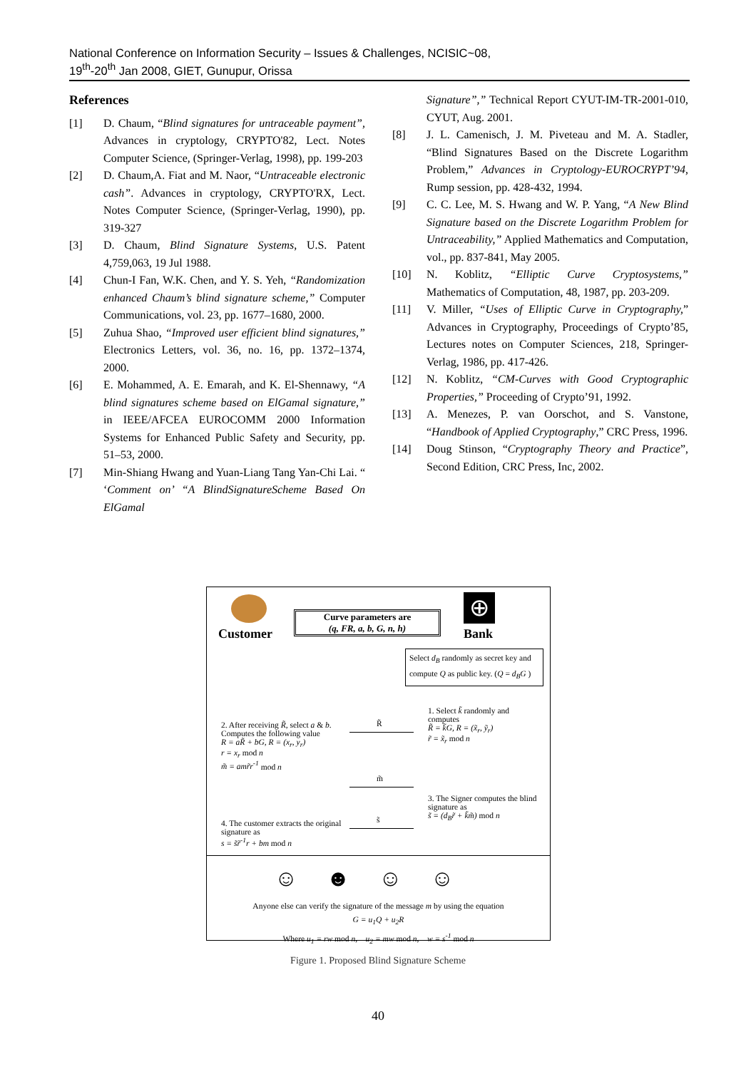National Conference on Information Security – Issues & Challenges, NCISIC~08,
19<sup>th</sup>-20<sup>th</sup> Jan 2008, GIET, Gunupur, Orissa
References
[1] D. Chaum, “Blind signatures for untraceable payment”, Advances in cryptology, CRYPTO'82, Lect. Notes Computer Science, (Springer-Verlag, 1998), pp. 199-203
[2] D. Chaum,A. Fiat and M. Naor, “Untraceable electronic cash”. Advances in cryptology, CRYPTO'RX, Lect. Notes Computer Science, (Springer-Verlag, 1990), pp. 319-327
[3] D. Chaum, Blind Signature Systems, U.S. Patent 4,759,063, 19 Jul 1988.
[4] Chun-I Fan, W.K. Chen, and Y. S. Yeh, “Randomization enhanced Chaum’s blind signature scheme,” Computer Communications, vol. 23, pp. 1677–1680, 2000.
[5] Zuhua Shao, “Improved user efficient blind signatures,” Electronics Letters, vol. 36, no. 16, pp. 1372–1374, 2000.
[6] E. Mohammed, A. E. Emarah, and K. El-Shennawy, “A blind signatures scheme based on ElGamal signature,” in IEEE/AFCEA EUROCOMM 2000 Information Systems for Enhanced Public Safety and Security, pp. 51–53, 2000.
[7] Min-Shiang Hwang and Yuan-Liang Tang Yan-Chi Lai. “ ‘Comment on’ “A BlindSignatureScheme Based On ElGamal
Signature”,” Technical Report CYUT-IM-TR-2001-010, CYUT, Aug. 2001.
[8] J. L. Camenisch, J. M. Piveteau and M. A. Stadler, “Blind Signatures Based on the Discrete Logarithm Problem,” Advances in Cryptology-EUROCRYPT’94, Rump session, pp. 428-432, 1994.
[9] C. C. Lee, M. S. Hwang and W. P. Yang, “A New Blind Signature based on the Discrete Logarithm Problem for Untraceability,” Applied Mathematics and Computation, vol., pp. 837-841, May 2005.
[10] N. Koblitz, “Elliptic Curve Cryptosystems,” Mathematics of Computation, 48, 1987, pp. 203-209.
[11] V. Miller, “Uses of Elliptic Curve in Cryptography,” Advances in Cryptography, Proceedings of Crypto’85, Lectures notes on Computer Sciences, 218, Springer-Verlag, 1986, pp. 417-426.
[12] N. Koblitz, “CM-Curves with Good Cryptographic Properties,” Proceeding of Crypto’91, 1992.
[13] A. Menezes, P. van Oorschot, and S. Vanstone, “Handbook of Applied Cryptography,” CRC Press, 1996.
[14] Doug Stinson, “Cryptography Theory and Practice”, Second Edition, CRC Press, Inc, 2002.
Customer
Curve parameters are
(q, FR, a, b, G, n, h)
⊕
Bank
Select d<sub>B</sub> randomly as secret key and compute Q as public key. (Q = d<sub>B</sub>G )
1. Select k̃ randomly and computes
R̃ = k̃G, R = (x̃<sub>r</sub>, ỹ<sub>r</sub>)
r̃ = x̃<sub>r</sub> mod n
2. After receiving R̃, select a & b. Computes the following value
R = aR̃ + bG, R = (x<sub>r</sub>, y<sub>r</sub>)
r = x<sub>r</sub> mod n
m̃ = amr̃r<sup>-1</sup> mod n
R̃
m̃
3. The Signer computes the blind signature as
s̃ = (d<sub>B</sub>r̃ + k̃m̃) mod n
s̃
4. The customer extracts the original signature as
s = s̃r̃<sup>-1</sup>r + bm mod n
☺☻☺☺
Anyone else can verify the signature of the message m by using the equation
G = u<sub>1</sub>Q + u<sub>2</sub>R
Where u<sub>1</sub> = rw mod n, u<sub>2</sub> = mw mod n, w = s<sup>-1</sup> mod n
Figure 1. Proposed Blind Signature Scheme
40